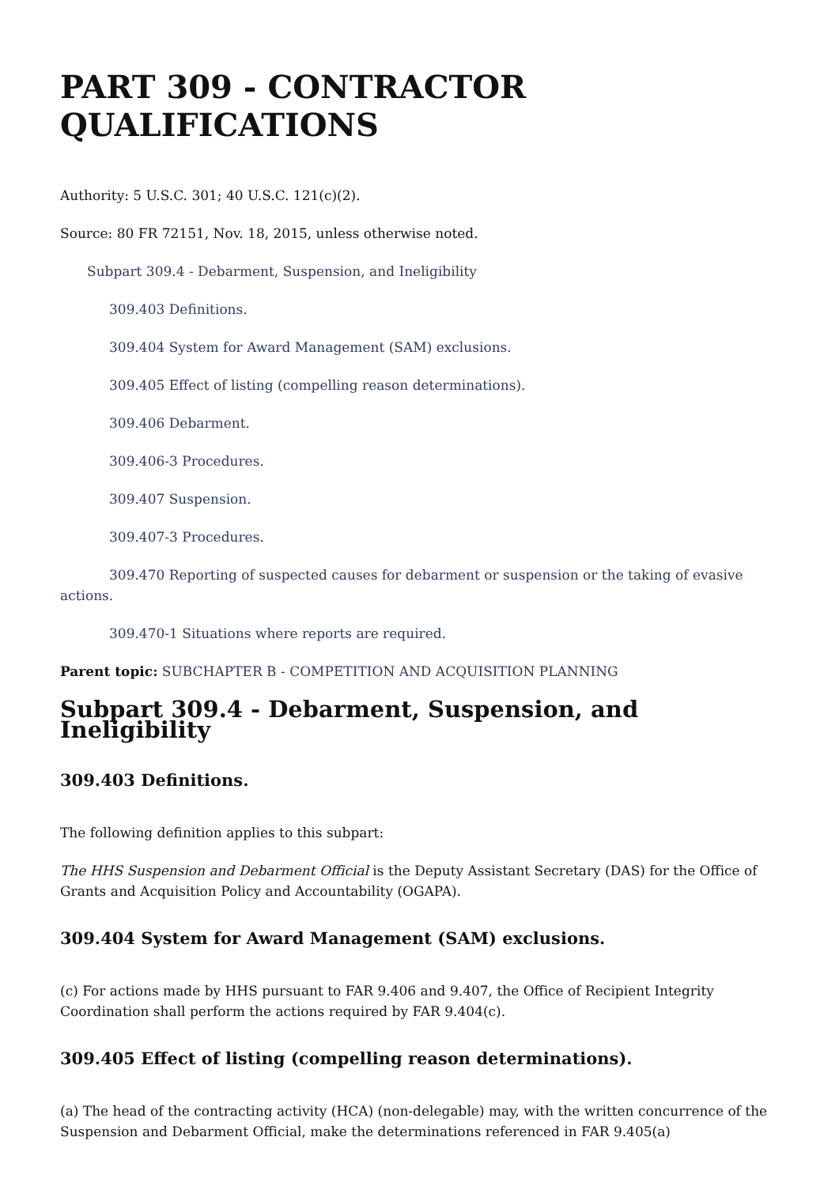PART 309 - CONTRACTOR QUALIFICATIONS
Authority: 5 U.S.C. 301; 40 U.S.C. 121(c)(2).
Source: 80 FR 72151, Nov. 18, 2015, unless otherwise noted.
Subpart 309.4 - Debarment, Suspension, and Ineligibility
309.403 Definitions.
309.404 System for Award Management (SAM) exclusions.
309.405 Effect of listing (compelling reason determinations).
309.406 Debarment.
309.406-3 Procedures.
309.407 Suspension.
309.407-3 Procedures.
309.470 Reporting of suspected causes for debarment or suspension or the taking of evasive actions.
309.470-1 Situations where reports are required.
Parent topic: SUBCHAPTER B - COMPETITION AND ACQUISITION PLANNING
Subpart 309.4 - Debarment, Suspension, and Ineligibility
309.403 Definitions.
The following definition applies to this subpart:
The HHS Suspension and Debarment Official is the Deputy Assistant Secretary (DAS) for the Office of Grants and Acquisition Policy and Accountability (OGAPA).
309.404 System for Award Management (SAM) exclusions.
(c) For actions made by HHS pursuant to FAR 9.406 and 9.407, the Office of Recipient Integrity Coordination shall perform the actions required by FAR 9.404(c).
309.405 Effect of listing (compelling reason determinations).
(a) The head of the contracting activity (HCA) (non-delegable) may, with the written concurrence of the Suspension and Debarment Official, make the determinations referenced in FAR 9.405(a)